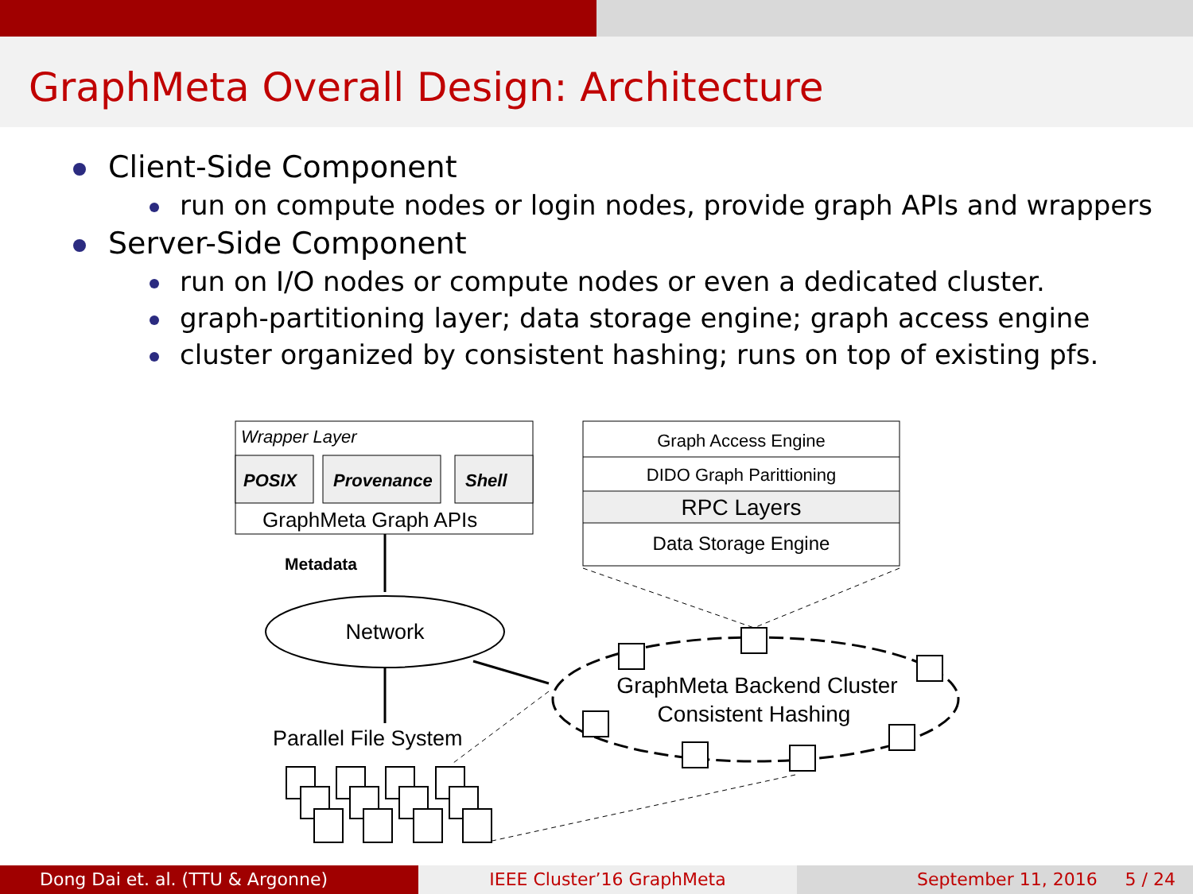GraphMeta Overall Design: Architecture
Client-Side Component
run on compute nodes or login nodes, provide graph APIs and wrappers
Server-Side Component
run on I/O nodes or compute nodes or even a dedicated cluster.
graph-partitioning layer; data storage engine; graph access engine
cluster organized by consistent hashing; runs on top of existing pfs.
Wrapper Layer
POSIX
Provenance
Shell
GraphMeta Graph APIs
Graph Access Engine
DIDO Graph Parittioning
RPC Layers
Data Storage Engine
Metadata
Network
GraphMeta Backend Cluster
Consistent Hashing
Parallel File System
Dong Dai et. al. (TTU & Argonne)
IEEE Cluster’16 GraphMeta September 11, 2016 5 / 24